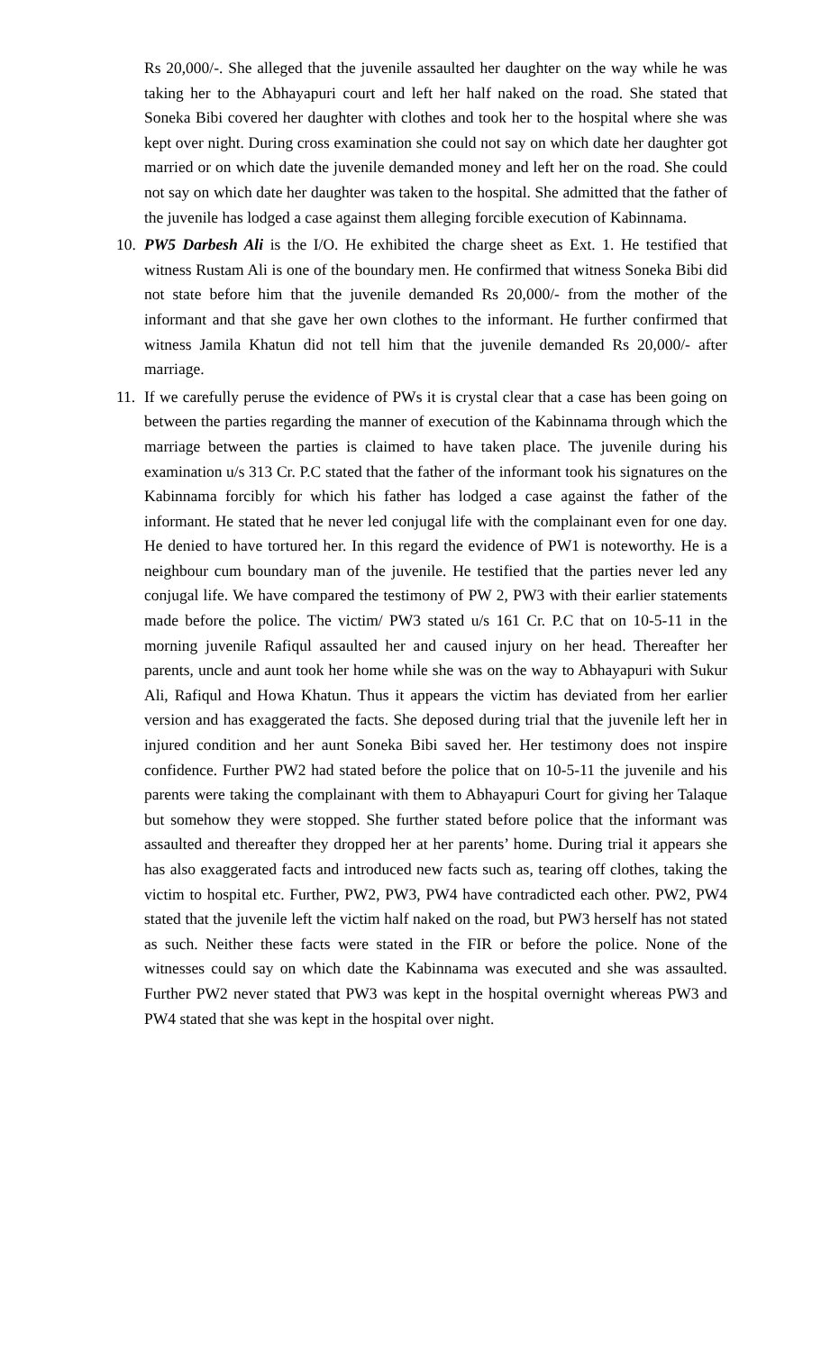Rs 20,000/-. She alleged that the juvenile assaulted her daughter on the way while he was taking her to the Abhayapuri court and left her half naked on the road. She stated that Soneka Bibi covered her daughter with clothes and took her to the hospital where she was kept over night. During cross examination she could not say on which date her daughter got married or on which date the juvenile demanded money and left her on the road. She could not say on which date her daughter was taken to the hospital. She admitted that the father of the juvenile has lodged a case against them alleging forcible execution of Kabinnama.
10.
PW5 Darbesh Ali is the I/O. He exhibited the charge sheet as Ext. 1. He testified that witness Rustam Ali is one of the boundary men. He confirmed that witness Soneka Bibi did not state before him that the juvenile demanded Rs 20,000/- from the mother of the informant and that she gave her own clothes to the informant. He further confirmed that witness Jamila Khatun did not tell him that the juvenile demanded Rs 20,000/- after marriage.
11.
If we carefully peruse the evidence of PWs it is crystal clear that a case has been going on between the parties regarding the manner of execution of the Kabinnama through which the marriage between the parties is claimed to have taken place. The juvenile during his examination u/s 313 Cr. P.C stated that the father of the informant took his signatures on the Kabinnama forcibly for which his father has lodged a case against the father of the informant. He stated that he never led conjugal life with the complainant even for one day. He denied to have tortured her. In this regard the evidence of PW1 is noteworthy. He is a neighbour cum boundary man of the juvenile. He testified that the parties never led any conjugal life. We have compared the testimony of PW 2, PW3 with their earlier statements made before the police. The victim/ PW3 stated u/s 161 Cr. P.C that on 10-5-11 in the morning juvenile Rafiqul assaulted her and caused injury on her head. Thereafter her parents, uncle and aunt took her home while she was on the way to Abhayapuri with Sukur Ali, Rafiqul and Howa Khatun. Thus it appears the victim has deviated from her earlier version and has exaggerated the facts. She deposed during trial that the juvenile left her in injured condition and her aunt Soneka Bibi saved her. Her testimony does not inspire confidence. Further PW2 had stated before the police that on 10-5-11 the juvenile and his parents were taking the complainant with them to Abhayapuri Court for giving her Talaque but somehow they were stopped. She further stated before police that the informant was assaulted and thereafter they dropped her at her parents’ home. During trial it appears she has also exaggerated facts and introduced new facts such as, tearing off clothes, taking the victim to hospital etc. Further, PW2, PW3, PW4 have contradicted each other. PW2, PW4 stated that the juvenile left the victim half naked on the road, but PW3 herself has not stated as such. Neither these facts were stated in the FIR or before the police. None of the witnesses could say on which date the Kabinnama was executed and she was assaulted. Further PW2 never stated that PW3 was kept in the hospital overnight whereas PW3 and PW4 stated that she was kept in the hospital over night.